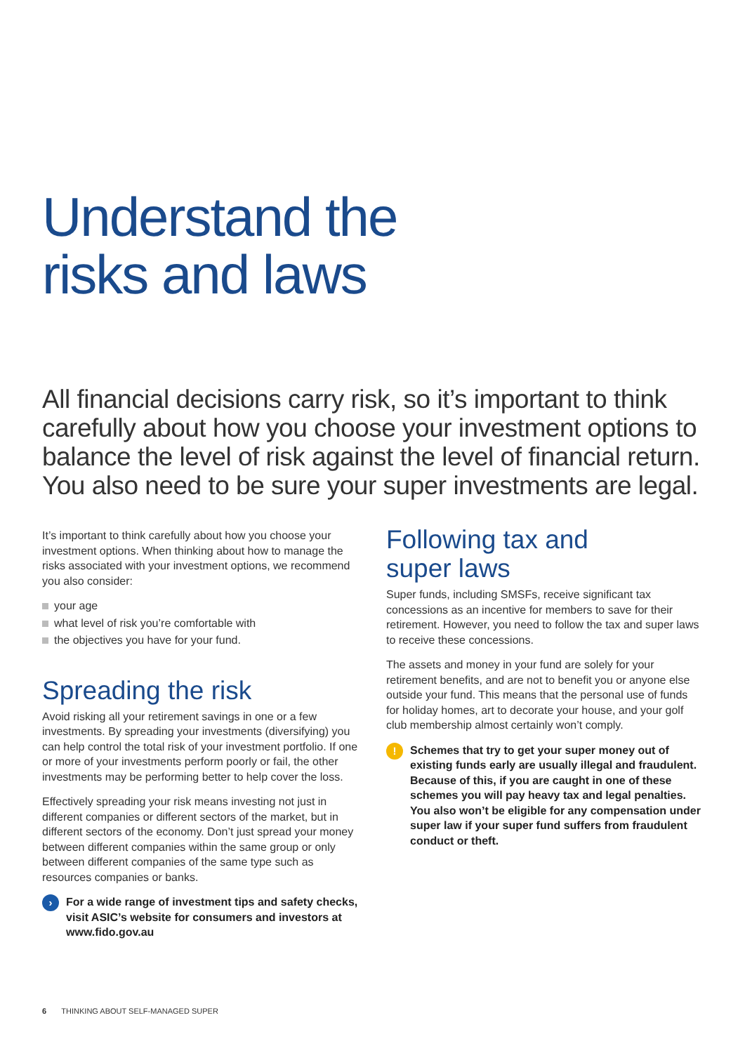Understand the
risks and laws
All financial decisions carry risk, so it’s important to think carefully about how you choose your investment options to balance the level of risk against the level of financial return. You also need to be sure your super investments are legal.
It’s important to think carefully about how you choose your investment options. When thinking about how to manage the risks associated with your investment options, we recommend you also consider:
your age
what level of risk you’re comfortable with
the objectives you have for your fund.
Spreading the risk
Avoid risking all your retirement savings in one or a few investments. By spreading your investments (diversifying) you can help control the total risk of your investment portfolio. If one or more of your investments perform poorly or fail, the other investments may be performing better to help cover the loss.
Effectively spreading your risk means investing not just in different companies or different sectors of the market, but in different sectors of the economy. Don’t just spread your money between different companies within the same group or only between different companies of the same type such as resources companies or banks.
›
For a wide range of investment tips and safety checks, visit ASIC’s website for consumers and investors at www.fido.gov.au
Following tax and
super laws
Super funds, including SMSFs, receive significant tax concessions as an incentive for members to save for their retirement. However, you need to follow the tax and super laws to receive these concessions.
The assets and money in your fund are solely for your retirement benefits, and are not to benefit you or anyone else outside your fund. This means that the personal use of funds for holiday homes, art to decorate your house, and your golf club membership almost certainly won’t comply.
!
Schemes that try to get your super money out of existing funds early are usually illegal and fraudulent. Because of this, if you are caught in one of these schemes you will pay heavy tax and legal penalties. You also won’t be eligible for any compensation under super law if your super fund suffers from fraudulent conduct or theft.
6 THINKING ABOUT SELF-MANAGED SUPER